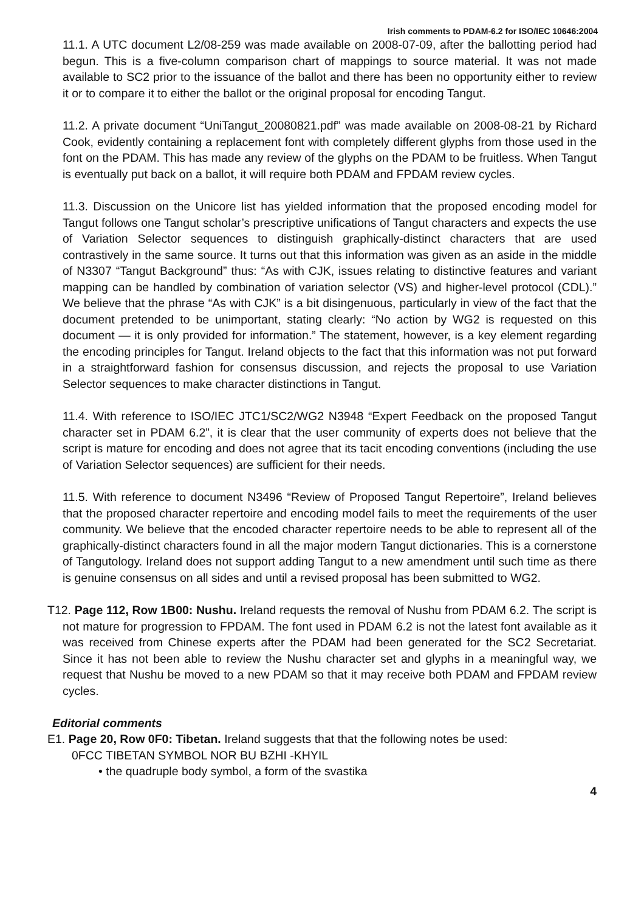Irish comments to PDAM-6.2 for ISO/IEC 10646:2004
11.1. A UTC document L2/08-259 was made available on 2008-07-09, after the ballotting period had begun. This is a five-column comparison chart of mappings to source material. It was not made available to SC2 prior to the issuance of the ballot and there has been no opportunity either to review it or to compare it to either the ballot or the original proposal for encoding Tangut.
11.2. A private document “UniTangut_20080821.pdf” was made available on 2008-08-21 by Richard Cook, evidently containing a replacement font with completely different glyphs from those used in the font on the PDAM. This has made any review of the glyphs on the PDAM to be fruitless. When Tangut is eventually put back on a ballot, it will require both PDAM and FPDAM review cycles.
11.3. Discussion on the Unicore list has yielded information that the proposed encoding model for Tangut follows one Tangut scholar’s prescriptive unifications of Tangut characters and expects the use of Variation Selector sequences to distinguish graphically-distinct characters that are used contrastively in the same source. It turns out that this information was given as an aside in the middle of N3307 “Tangut Background” thus: “As with CJK, issues relating to distinctive features and variant mapping can be handled by combination of variation selector (VS) and higher-level protocol (CDL).” We believe that the phrase “As with CJK” is a bit disingenuous, particularly in view of the fact that the document pretended to be unimportant, stating clearly: “No action by WG2 is requested on this document — it is only provided for information.” The statement, however, is a key element regarding the encoding principles for Tangut. Ireland objects to the fact that this information was not put forward in a straightforward fashion for consensus discussion, and rejects the proposal to use Variation Selector sequences to make character distinctions in Tangut.
11.4. With reference to ISO/IEC JTC1/SC2/WG2 N3948 “Expert Feedback on the proposed Tangut character set in PDAM 6.2”, it is clear that the user community of experts does not believe that the script is mature for encoding and does not agree that its tacit encoding conventions (including the use of Variation Selector sequences) are sufficient for their needs.
11.5. With reference to document N3496 “Review of Proposed Tangut Repertoire”, Ireland believes that the proposed character repertoire and encoding model fails to meet the requirements of the user community. We believe that the encoded character repertoire needs to be able to represent all of the graphically-distinct characters found in all the major modern Tangut dictionaries. This is a cornerstone of Tangutology. Ireland does not support adding Tangut to a new amendment until such time as there is genuine consensus on all sides and until a revised proposal has been submitted to WG2.
T12. Page 112, Row 1B00: Nushu. Ireland requests the removal of Nushu from PDAM 6.2. The script is not mature for progression to FPDAM. The font used in PDAM 6.2 is not the latest font available as it was received from Chinese experts after the PDAM had been generated for the SC2 Secretariat. Since it has not been able to review the Nushu character set and glyphs in a meaningful way, we request that Nushu be moved to a new PDAM so that it may receive both PDAM and FPDAM review cycles.
Editorial comments
E1. Page 20, Row 0F0: Tibetan. Ireland suggests that that the following notes be used:
0FCC TIBETAN SYMBOL NOR BU BZHI -KHYIL
• the quadruple body symbol, a form of the svastika
4